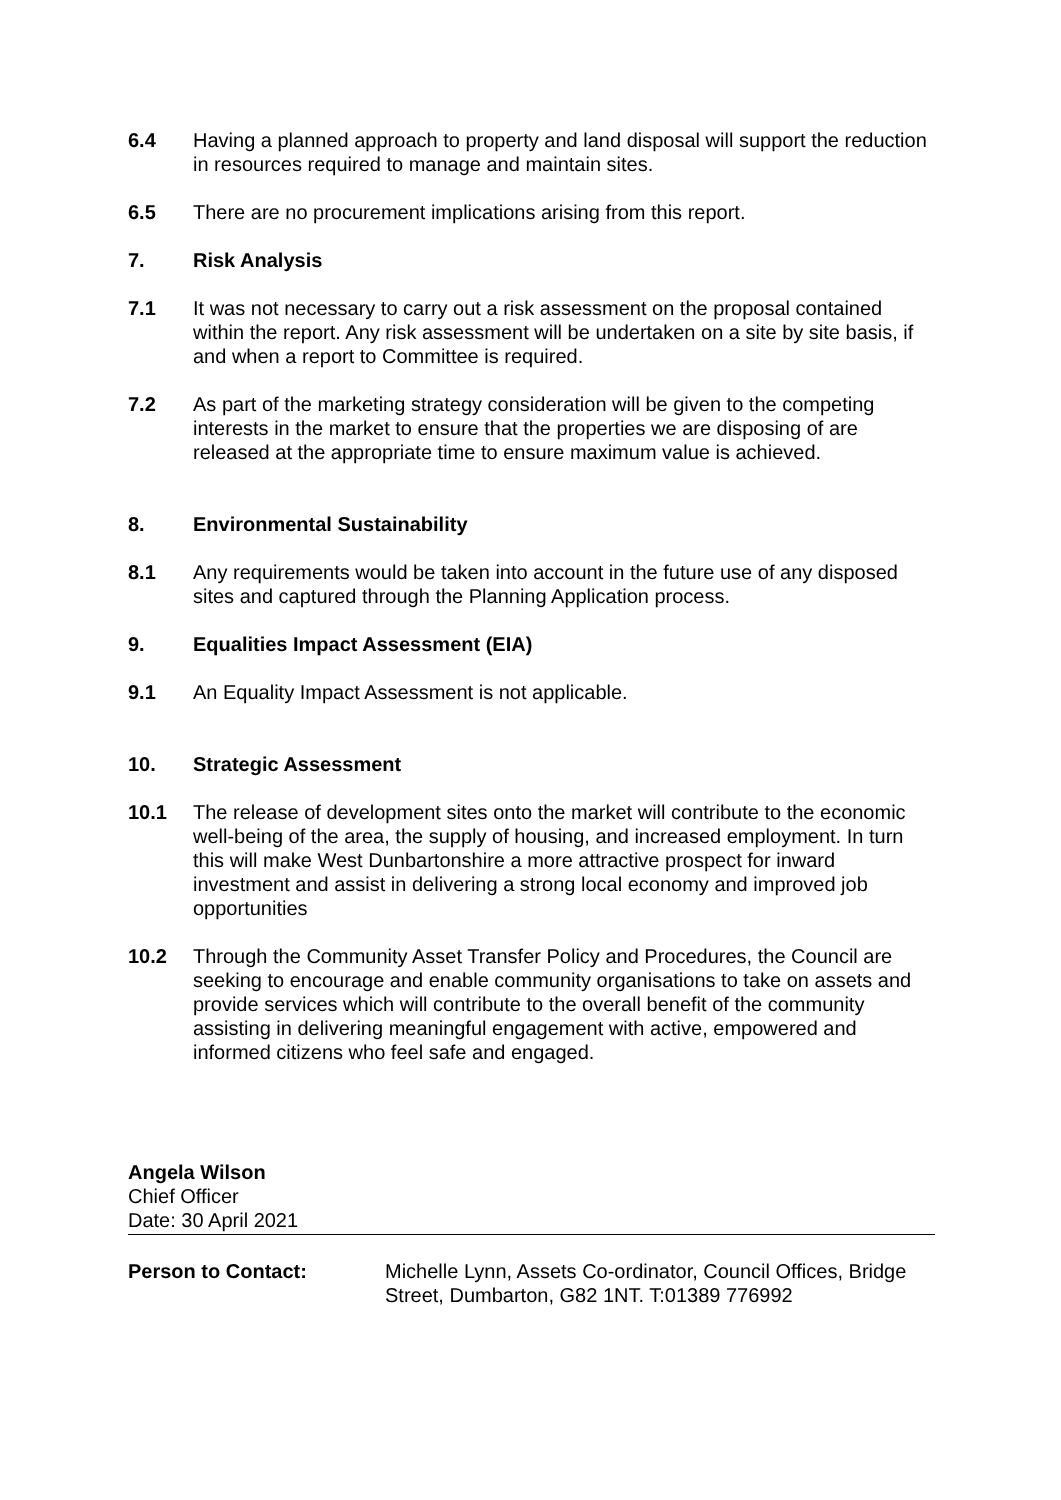6.4 Having a planned approach to property and land disposal will support the reduction in resources required to manage and maintain sites.
6.5 There are no procurement implications arising from this report.
7. Risk Analysis
7.1 It was not necessary to carry out a risk assessment on the proposal contained within the report. Any risk assessment will be undertaken on a site by site basis, if and when a report to Committee is required.
7.2 As part of the marketing strategy consideration will be given to the competing interests in the market to ensure that the properties we are disposing of are released at the appropriate time to ensure maximum value is achieved.
8. Environmental Sustainability
8.1 Any requirements would be taken into account in the future use of any disposed sites and captured through the Planning Application process.
9. Equalities Impact Assessment (EIA)
9.1 An Equality Impact Assessment is not applicable.
10. Strategic Assessment
10.1 The release of development sites onto the market will contribute to the economic well-being of the area, the supply of housing, and increased employment. In turn this will make West Dunbartonshire a more attractive prospect for inward investment and assist in delivering a strong local economy and improved job opportunities
10.2 Through the Community Asset Transfer Policy and Procedures, the Council are seeking to encourage and enable community organisations to take on assets and provide services which will contribute to the overall benefit of the community assisting in delivering meaningful engagement with active, empowered and informed citizens who feel safe and engaged.
Angela Wilson
Chief Officer
Date: 30 April 2021
Person to Contact: Michelle Lynn, Assets Co-ordinator, Council Offices, Bridge Street, Dumbarton, G82 1NT. T:01389 776992